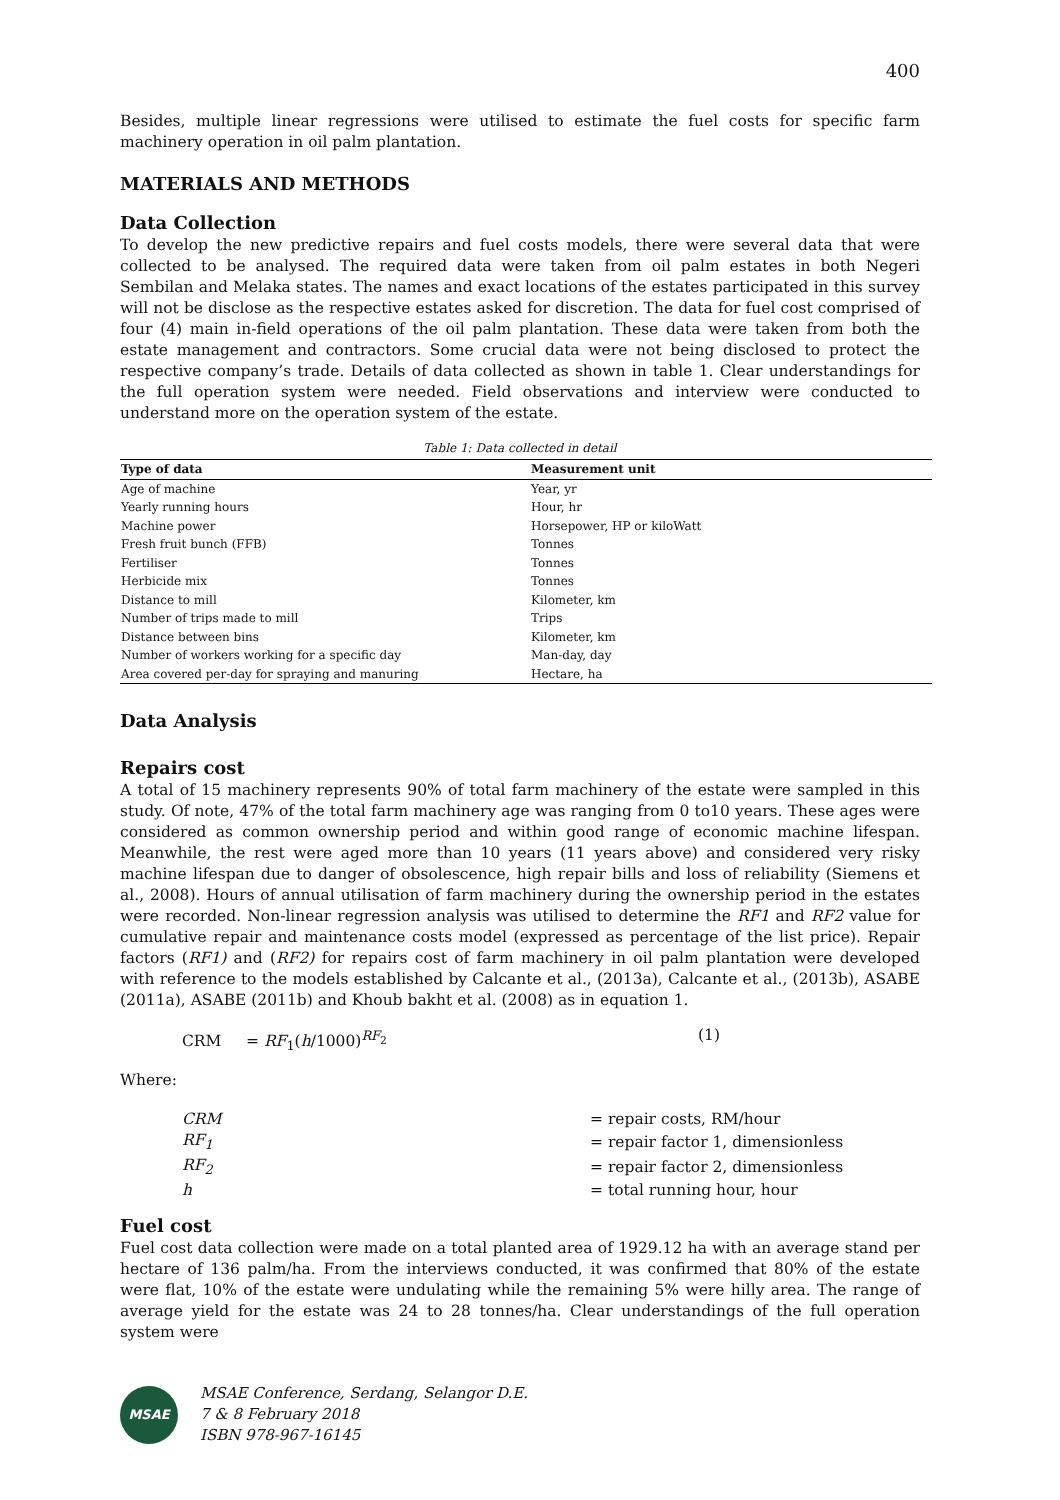400
Besides, multiple linear regressions were utilised to estimate the fuel costs for specific farm machinery operation in oil palm plantation.
MATERIALS AND METHODS
Data Collection
To develop the new predictive repairs and fuel costs models, there were several data that were collected to be analysed. The required data were taken from oil palm estates in both Negeri Sembilan and Melaka states. The names and exact locations of the estates participated in this survey will not be disclose as the respective estates asked for discretion. The data for fuel cost comprised of four (4) main in-field operations of the oil palm plantation. These data were taken from both the estate management and contractors. Some crucial data were not being disclosed to protect the respective company’s trade. Details of data collected as shown in table 1. Clear understandings for the full operation system were needed. Field observations and interview were conducted to understand more on the operation system of the estate.
Table 1: Data collected in detail
| Type of data | Measurement unit |
| --- | --- |
| Age of machine | Year, yr |
| Yearly running hours | Hour, hr |
| Machine power | Horsepower, HP or kiloWatt |
| Fresh fruit bunch (FFB) | Tonnes |
| Fertiliser | Tonnes |
| Herbicide mix | Tonnes |
| Distance to mill | Kilometer, km |
| Number of trips made to mill | Trips |
| Distance between bins | Kilometer, km |
| Number of workers working for a specific day | Man-day, day |
| Area covered per-day for spraying and manuring | Hectare, ha |
Data Analysis
Repairs cost
A total of 15 machinery represents 90% of total farm machinery of the estate were sampled in this study. Of note, 47% of the total farm machinery age was ranging from 0 to10 years. These ages were considered as common ownership period and within good range of economic machine lifespan. Meanwhile, the rest were aged more than 10 years (11 years above) and considered very risky machine lifespan due to danger of obsolescence, high repair bills and loss of reliability (Siemens et al., 2008). Hours of annual utilisation of farm machinery during the ownership period in the estates were recorded. Non-linear regression analysis was utilised to determine the RF1 and RF2 value for cumulative repair and maintenance costs model (expressed as percentage of the list price). Repair factors (RF1) and (RF2) for repairs cost of farm machinery in oil palm plantation were developed with reference to the models established by Calcante et al., (2013a), Calcante et al., (2013b), ASABE (2011a), ASABE (2011b) and Khoub bakht et al. (2008) as in equation 1.
CRM = RF<sub>1</sub>(h/1000)<sup>RF<sub>2</sub></sup> (1)
Where:
| CRM | = repair costs, RM/hour |
| RF<sub>1</sub> | = repair factor 1, dimensionless |
| RF<sub>2</sub> | = repair factor 2, dimensionless |
| h | = total running hour, hour |
Fuel cost
Fuel cost data collection were made on a total planted area of 1929.12 ha with an average stand per hectare of 136 palm/ha. From the interviews conducted, it was confirmed that 80% of the estate were flat, 10% of the estate were undulating while the remaining 5% were hilly area. The range of average yield for the estate was 24 to 28 tonnes/ha. Clear understandings of the full operation system were
MSAE
MSAE Conference, Serdang, Selangor D.E.
7 & 8 February 2018
ISBN 978-967-16145